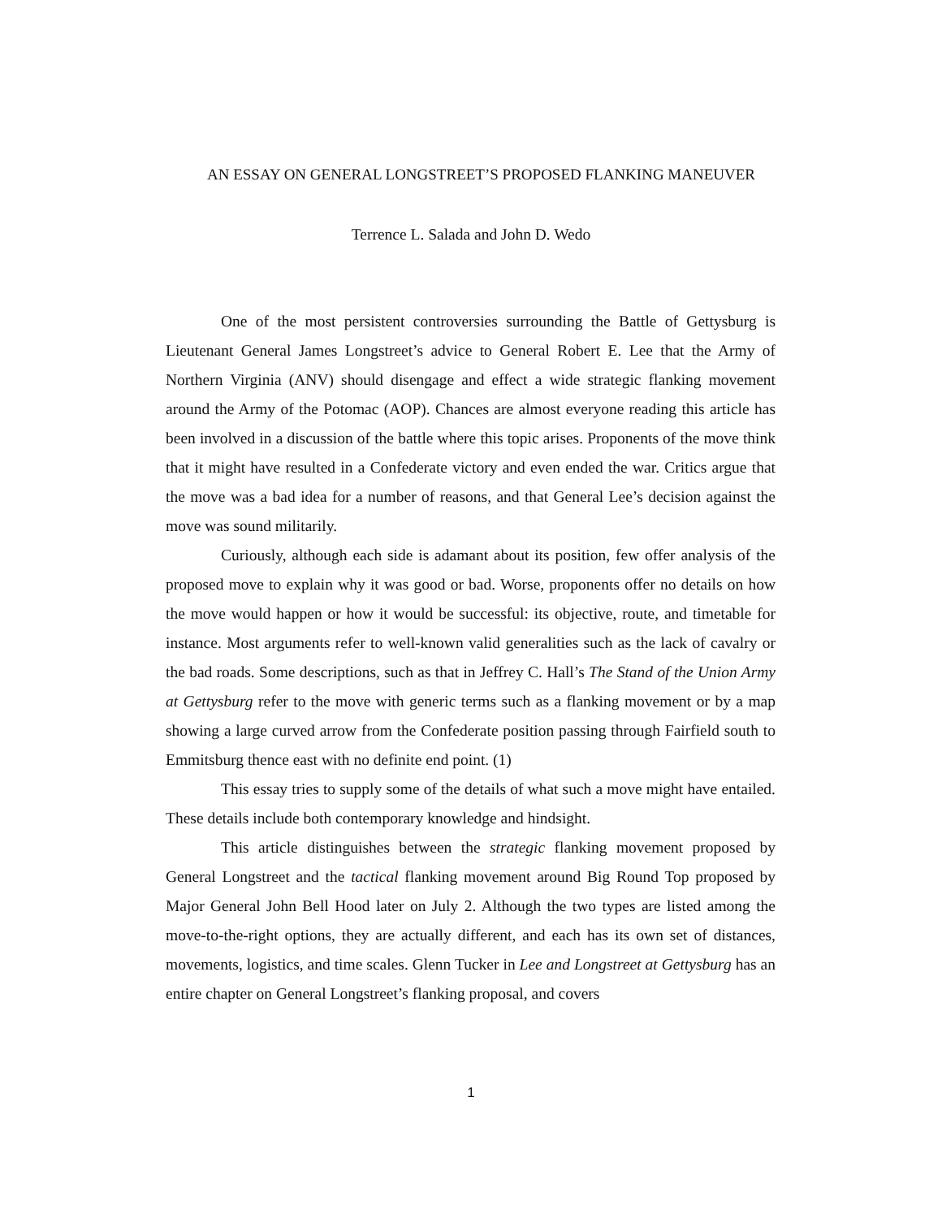AN ESSAY ON GENERAL LONGSTREET’S PROPOSED FLANKING MANEUVER
Terrence L. Salada and John D. Wedo
One of the most persistent controversies surrounding the Battle of Gettysburg is Lieutenant General James Longstreet’s advice to General Robert E. Lee that the Army of Northern Virginia (ANV) should disengage and effect a wide strategic flanking movement around the Army of the Potomac (AOP). Chances are almost everyone reading this article has been involved in a discussion of the battle where this topic arises. Proponents of the move think that it might have resulted in a Confederate victory and even ended the war. Critics argue that the move was a bad idea for a number of reasons, and that General Lee’s decision against the move was sound militarily.
Curiously, although each side is adamant about its position, few offer analysis of the proposed move to explain why it was good or bad. Worse, proponents offer no details on how the move would happen or how it would be successful: its objective, route, and timetable for instance. Most arguments refer to well-known valid generalities such as the lack of cavalry or the bad roads. Some descriptions, such as that in Jeffrey C. Hall’s The Stand of the Union Army at Gettysburg refer to the move with generic terms such as a flanking movement or by a map showing a large curved arrow from the Confederate position passing through Fairfield south to Emmitsburg thence east with no definite end point. (1)
This essay tries to supply some of the details of what such a move might have entailed. These details include both contemporary knowledge and hindsight.
This article distinguishes between the strategic flanking movement proposed by General Longstreet and the tactical flanking movement around Big Round Top proposed by Major General John Bell Hood later on July 2. Although the two types are listed among the move-to-the-right options, they are actually different, and each has its own set of distances, movements, logistics, and time scales. Glenn Tucker in Lee and Longstreet at Gettysburg has an entire chapter on General Longstreet’s flanking proposal, and covers
1